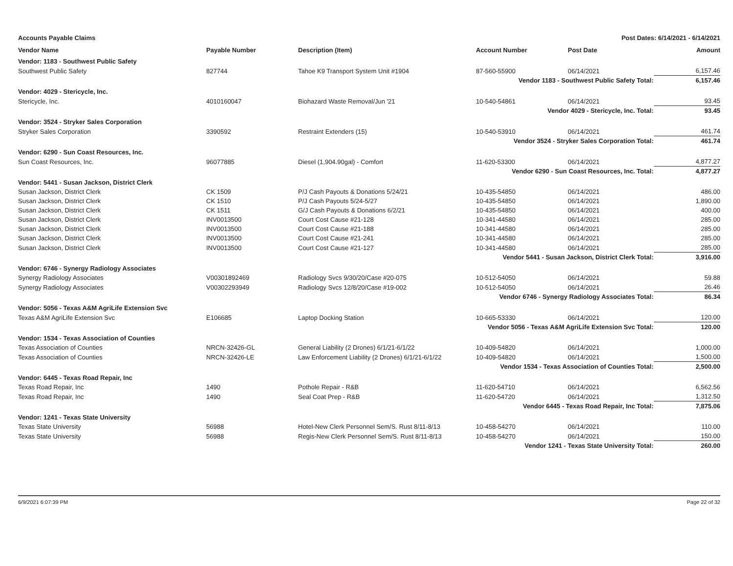Accounts Payable Claims Post Dates: 6/14/2021 - 6/14/2021
| Vendor Name | Payable Number | Description (Item) | Account Number | Post Date | Amount |
| --- | --- | --- | --- | --- | --- |
| Vendor: 1183 - Southwest Public Safety | | | | | |
| Southwest Public Safety | 827744 | Tahoe K9 Transport System Unit #1904 | 87-560-55900 | 06/14/2021 | 6,157.46 |
| Vendor 1183 - Southwest Public Safety Total: | | | | | 6,157.46 |
| Vendor: 4029 - Stericycle, Inc. | | | | | |
| Stericycle, Inc. | 4010160047 | Biohazard Waste Removal/Jun '21 | 10-540-54861 | 06/14/2021 | 93.45 |
| Vendor 4029 - Stericycle, Inc. Total: | | | | | 93.45 |
| Vendor: 3524 - Stryker Sales Corporation | | | | | |
| Stryker Sales Corporation | 3390592 | Restraint Extenders (15) | 10-540-53910 | 06/14/2021 | 461.74 |
| Vendor 3524 - Stryker Sales Corporation Total: | | | | | 461.74 |
| Vendor: 6290 - Sun Coast Resources, Inc. | | | | | |
| Sun Coast Resources, Inc. | 96077885 | Diesel (1,904.90gal) - Comfort | 11-620-53300 | 06/14/2021 | 4,877.27 |
| Vendor 6290 - Sun Coast Resources, Inc. Total: | | | | | 4,877.27 |
| Vendor: 5441 - Susan Jackson, District Clerk | | | | | |
| Susan Jackson, District Clerk | CK 1509 | P/J Cash Payouts & Donations 5/24/21 | 10-435-54850 | 06/14/2021 | 486.00 |
| Susan Jackson, District Clerk | CK 1510 | P/J Cash Payouts 5/24-5/27 | 10-435-54850 | 06/14/2021 | 1,890.00 |
| Susan Jackson, District Clerk | CK 1511 | G/J Cash Payouts & Donations 6/2/21 | 10-435-54850 | 06/14/2021 | 400.00 |
| Susan Jackson, District Clerk | INV0013500 | Court Cost Cause #21-128 | 10-341-44580 | 06/14/2021 | 285.00 |
| Susan Jackson, District Clerk | INV0013500 | Court Cost Cause #21-188 | 10-341-44580 | 06/14/2021 | 285.00 |
| Susan Jackson, District Clerk | INV0013500 | Court Cost Cause #21-241 | 10-341-44580 | 06/14/2021 | 285.00 |
| Susan Jackson, District Clerk | INV0013500 | Court Cost Cause #21-127 | 10-341-44580 | 06/14/2021 | 285.00 |
| Vendor 5441 - Susan Jackson, District Clerk Total: | | | | | 3,916.00 |
| Vendor: 6746 - Synergy Radiology Associates | | | | | |
| Synergy Radiology Associates | V00301892469 | Radiology Svcs 9/30/20/Case #20-075 | 10-512-54050 | 06/14/2021 | 59.88 |
| Synergy Radiology Associates | V00302293949 | Radiology Svcs 12/8/20/Case #19-002 | 10-512-54050 | 06/14/2021 | 26.46 |
| Vendor 6746 - Synergy Radiology Associates Total: | | | | | 86.34 |
| Vendor: 5056 - Texas A&M AgriLife Extension Svc | | | | | |
| Texas A&M AgriLife Extension Svc | E106685 | Laptop Docking Station | 10-665-53330 | 06/14/2021 | 120.00 |
| Vendor 5056 - Texas A&M AgriLife Extension Svc Total: | | | | | 120.00 |
| Vendor: 1534 - Texas Association of Counties | | | | | |
| Texas Association of Counties | NRCN-32426-GL | General Liability (2 Drones) 6/1/21-6/1/22 | 10-409-54820 | 06/14/2021 | 1,000.00 |
| Texas Association of Counties | NRCN-32426-LE | Law Enforcement Liability (2 Drones) 6/1/21-6/1/22 | 10-409-54820 | 06/14/2021 | 1,500.00 |
| Vendor 1534 - Texas Association of Counties Total: | | | | | 2,500.00 |
| Vendor: 6445 - Texas Road Repair, Inc | | | | | |
| Texas Road Repair, Inc | 1490 | Pothole Repair - R&B | 11-620-54710 | 06/14/2021 | 6,562.56 |
| Texas Road Repair, Inc | 1490 | Seal Coat Prep - R&B | 11-620-54720 | 06/14/2021 | 1,312.50 |
| Vendor 6445 - Texas Road Repair, Inc Total: | | | | | 7,875.06 |
| Vendor: 1241 - Texas State University | | | | | |
| Texas State University | 56988 | Hotel-New Clerk Personnel Sem/S. Rust 8/11-8/13 | 10-458-54270 | 06/14/2021 | 110.00 |
| Texas State University | 56988 | Regis-New Clerk Personnel Sem/S. Rust 8/11-8/13 | 10-458-54270 | 06/14/2021 | 150.00 |
| Vendor 1241 - Texas State University Total: | | | | | 260.00 |
6/9/2021 6:07:39 PM Page 22 of 32